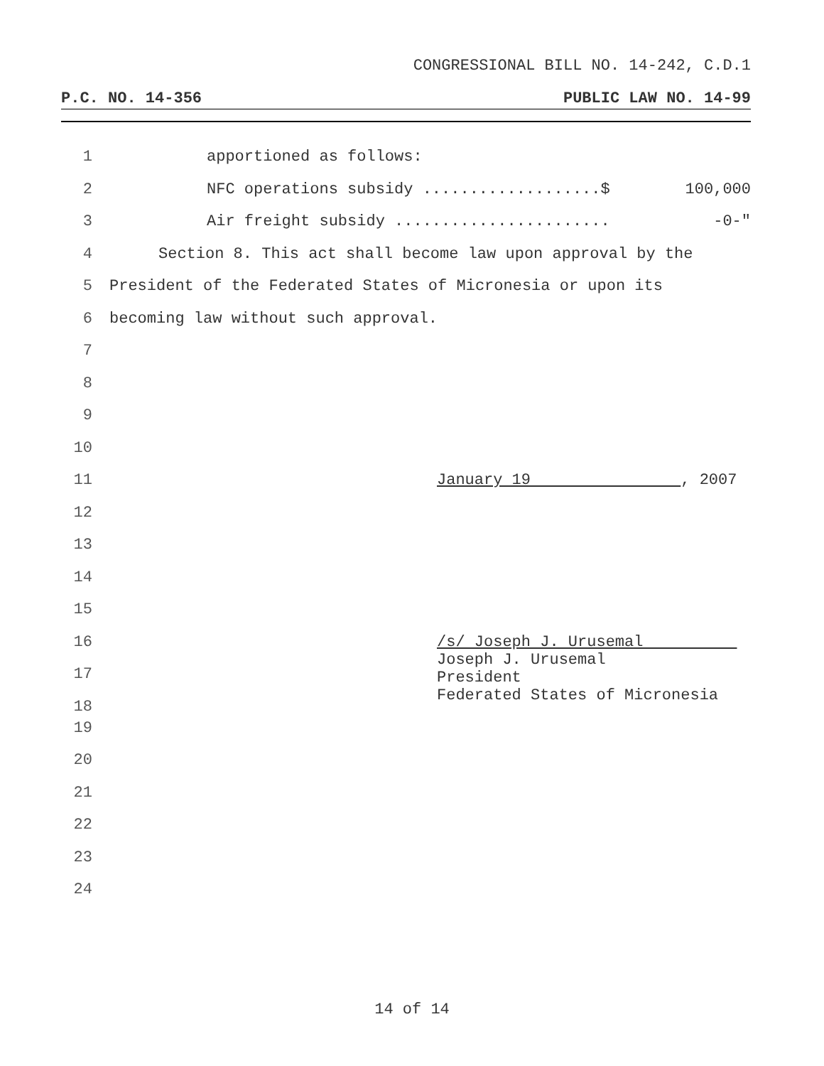CONGRESSIONAL BILL NO. 14-242, C.D.1
P.C. NO. 14-356 PUBLIC LAW NO. 14-99
1 apportioned as follows:
2 NFC operations subsidy ...................$ 100,000
3 Air freight subsidy ....................... -0-"
4 Section 8. This act shall become law upon approval by the
5 President of the Federated States of Micronesia or upon its
6 becoming law without such approval.
7
8
9
10
11 January 19 , 2007
12
13
14
15
16 /s/ Joseph J. Urusemal
Joseph J. Urusemal
President
Federated States of Micronesia
17
18
19
20
21
22
23
24
14 of 14